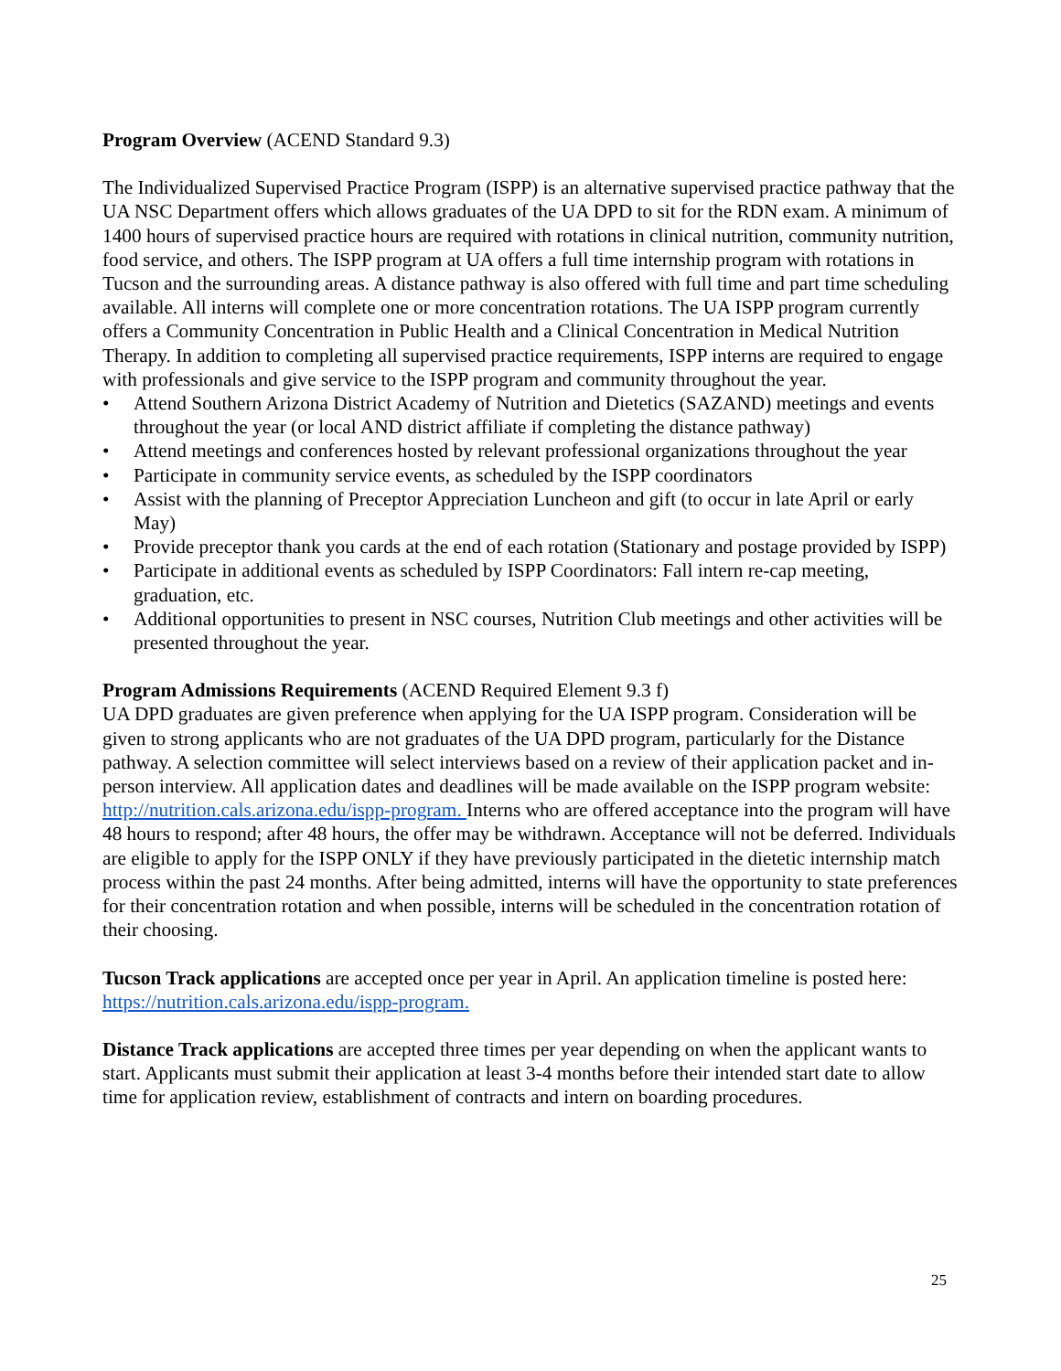Program Overview (ACEND Standard 9.3)
The Individualized Supervised Practice Program (ISPP) is an alternative supervised practice pathway that the UA NSC Department offers which allows graduates of the UA DPD to sit for the RDN exam. A minimum of 1400 hours of supervised practice hours are required with rotations in clinical nutrition, community nutrition, food service, and others. The ISPP program at UA offers a full time internship program with rotations in Tucson and the surrounding areas. A distance pathway is also offered with full time and part time scheduling available. All interns will complete one or more concentration rotations. The UA ISPP program currently offers a Community Concentration in Public Health and a Clinical Concentration in Medical Nutrition Therapy. In addition to completing all supervised practice requirements, ISPP interns are required to engage with professionals and give service to the ISPP program and community throughout the year.
• Attend Southern Arizona District Academy of Nutrition and Dietetics (SAZAND) meetings and events throughout the year (or local AND district affiliate if completing the distance pathway)
• Attend meetings and conferences hosted by relevant professional organizations throughout the year
• Participate in community service events, as scheduled by the ISPP coordinators
• Assist with the planning of Preceptor Appreciation Luncheon and gift (to occur in late April or early May)
• Provide preceptor thank you cards at the end of each rotation (Stationary and postage provided by ISPP)
• Participate in additional events as scheduled by ISPP Coordinators: Fall intern re-cap meeting, graduation, etc.
• Additional opportunities to present in NSC courses, Nutrition Club meetings and other activities will be presented throughout the year.
Program Admissions Requirements (ACEND Required Element 9.3 f)
UA DPD graduates are given preference when applying for the UA ISPP program. Consideration will be given to strong applicants who are not graduates of the UA DPD program, particularly for the Distance pathway. A selection committee will select interviews based on a review of their application packet and in-person interview. All application dates and deadlines will be made available on the ISPP program website: http://nutrition.cals.arizona.edu/ispp-program. Interns who are offered acceptance into the program will have 48 hours to respond; after 48 hours, the offer may be withdrawn. Acceptance will not be deferred. Individuals are eligible to apply for the ISPP ONLY if they have previously participated in the dietetic internship match process within the past 24 months. After being admitted, interns will have the opportunity to state preferences for their concentration rotation and when possible, interns will be scheduled in the concentration rotation of their choosing.
Tucson Track applications are accepted once per year in April. An application timeline is posted here: https://nutrition.cals.arizona.edu/ispp-program.
Distance Track applications are accepted three times per year depending on when the applicant wants to start. Applicants must submit their application at least 3-4 months before their intended start date to allow time for application review, establishment of contracts and intern on boarding procedures.
25